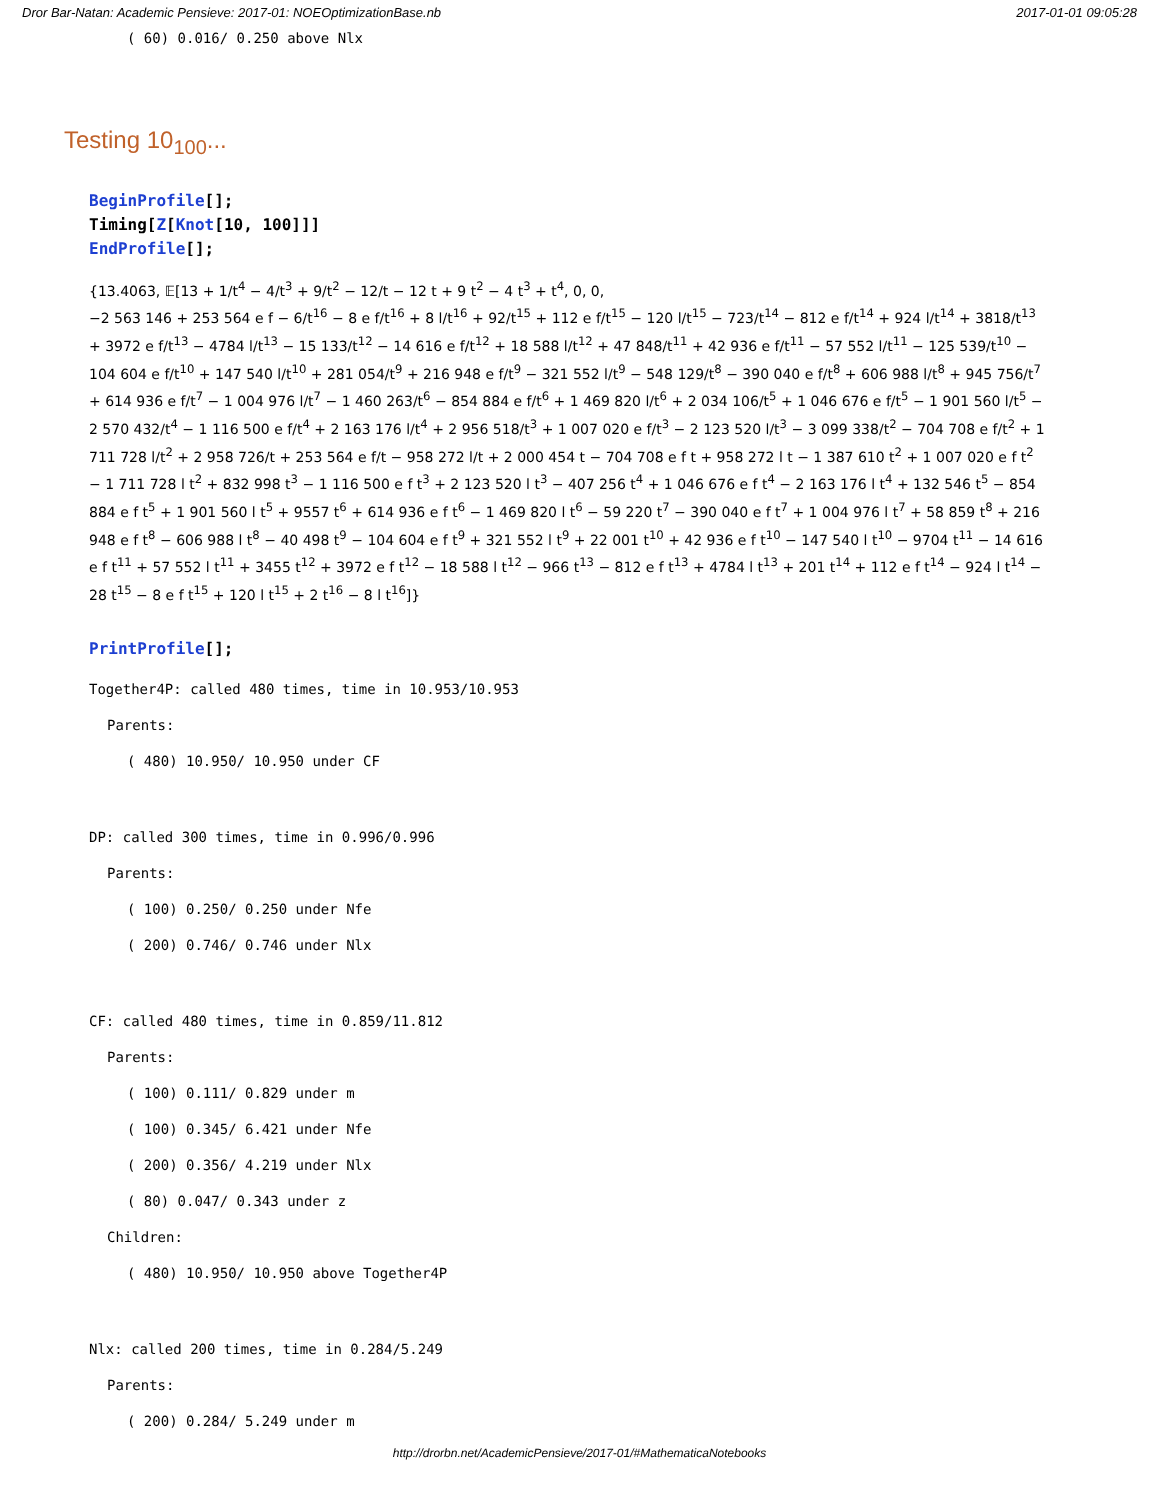Dror Bar-Natan: Academic Pensieve: 2017-01: NOEOptimizationBase.nb 2017-01-01 09:05:28
( 60) 0.016/ 0.250 above Nlx
Testing 10<sub>100</sub>...
BeginProfile[];
Timing[Z[Knot[10, 100]]]
EndProfile[];
{13.4063, 𝔼[13 + 1/t<sup>4</sup> − 4/t<sup>3</sup> + 9/t<sup>2</sup> − 12/t − 12 t + 9 t<sup>2</sup> − 4 t<sup>3</sup> + t<sup>4</sup>, 0, 0,
−2 563 146 + 253 564 e f − 6/t<sup>16</sup> − 8 e f/t<sup>16</sup> + 8 l/t<sup>16</sup> + 92/t<sup>15</sup> + 112 e f/t<sup>15</sup> − 120 l/t<sup>15</sup> − 723/t<sup>14</sup> − 812 e f/t<sup>14</sup> + 924 l/t<sup>14</sup> + 3818/t<sup>13</sup> + 3972 e f/t<sup>13</sup> − 4784 l/t<sup>13</sup> − 15 133/t<sup>12</sup> − 14 616 e f/t<sup>12</sup> + 18 588 l/t<sup>12</sup> + 47 848/t<sup>11</sup> + 42 936 e f/t<sup>11</sup> − 57 552 l/t<sup>11</sup> − 125 539/t<sup>10</sup> − 104 604 e f/t<sup>10</sup> + 147 540 l/t<sup>10</sup> + 281 054/t<sup>9</sup> + 216 948 e f/t<sup>9</sup> − 321 552 l/t<sup>9</sup> − 548 129/t<sup>8</sup> − 390 040 e f/t<sup>8</sup> + 606 988 l/t<sup>8</sup> + 945 756/t<sup>7</sup> + 614 936 e f/t<sup>7</sup> − 1 004 976 l/t<sup>7</sup> − 1 460 263/t<sup>6</sup> − 854 884 e f/t<sup>6</sup> + 1 469 820 l/t<sup>6</sup> + 2 034 106/t<sup>5</sup> + 1 046 676 e f/t<sup>5</sup> − 1 901 560 l/t<sup>5</sup> − 2 570 432/t<sup>4</sup> − 1 116 500 e f/t<sup>4</sup> + 2 163 176 l/t<sup>4</sup> + 2 956 518/t<sup>3</sup> + 1 007 020 e f/t<sup>3</sup> − 2 123 520 l/t<sup>3</sup> − 3 099 338/t<sup>2</sup> − 704 708 e f/t<sup>2</sup> + 1 711 728 l/t<sup>2</sup> + 2 958 726/t + 253 564 e f/t − 958 272 l/t + 2 000 454 t − 704 708 e f t + 958 272 l t − 1 387 610 t<sup>2</sup> + 1 007 020 e f t<sup>2</sup> − 1 711 728 l t<sup>2</sup> + 832 998 t<sup>3</sup> − 1 116 500 e f t<sup>3</sup> + 2 123 520 l t<sup>3</sup> − 407 256 t<sup>4</sup> + 1 046 676 e f t<sup>4</sup> − 2 163 176 l t<sup>4</sup> + 132 546 t<sup>5</sup> − 854 884 e f t<sup>5</sup> + 1 901 560 l t<sup>5</sup> + 9557 t<sup>6</sup> + 614 936 e f t<sup>6</sup> − 1 469 820 l t<sup>6</sup> − 59 220 t<sup>7</sup> − 390 040 e f t<sup>7</sup> + 1 004 976 l t<sup>7</sup> + 58 859 t<sup>8</sup> + 216 948 e f t<sup>8</sup> − 606 988 l t<sup>8</sup> − 40 498 t<sup>9</sup> − 104 604 e f t<sup>9</sup> + 321 552 l t<sup>9</sup> + 22 001 t<sup>10</sup> + 42 936 e f t<sup>10</sup> − 147 540 l t<sup>10</sup> − 9704 t<sup>11</sup> − 14 616 e f t<sup>11</sup> + 57 552 l t<sup>11</sup> + 3455 t<sup>12</sup> + 3972 e f t<sup>12</sup> − 18 588 l t<sup>12</sup> − 966 t<sup>13</sup> − 812 e f t<sup>13</sup> + 4784 l t<sup>13</sup> + 201 t<sup>14</sup> + 112 e f t<sup>14</sup> − 924 l t<sup>14</sup> − 28 t<sup>15</sup> − 8 e f t<sup>15</sup> + 120 l t<sup>15</sup> + 2 t<sup>16</sup> − 8 l t<sup>16</sup>]}
PrintProfile[];
Together4P: called 480 times, time in 10.953/10.953
Parents:
( 480) 10.950/ 10.950 under CF
DP: called 300 times, time in 0.996/0.996
Parents:
( 100) 0.250/ 0.250 under Nfe
( 200) 0.746/ 0.746 under Nlx
CF: called 480 times, time in 0.859/11.812
Parents:
( 100) 0.111/ 0.829 under m
( 100) 0.345/ 6.421 under Nfe
( 200) 0.356/ 4.219 under Nlx
( 80) 0.047/ 0.343 under z
Children:
( 480) 10.950/ 10.950 above Together4P
Nlx: called 200 times, time in 0.284/5.249
Parents:
( 200) 0.284/ 5.249 under m
http://drorbn.net/AcademicPensieve/2017-01/#MathematicaNotebooks